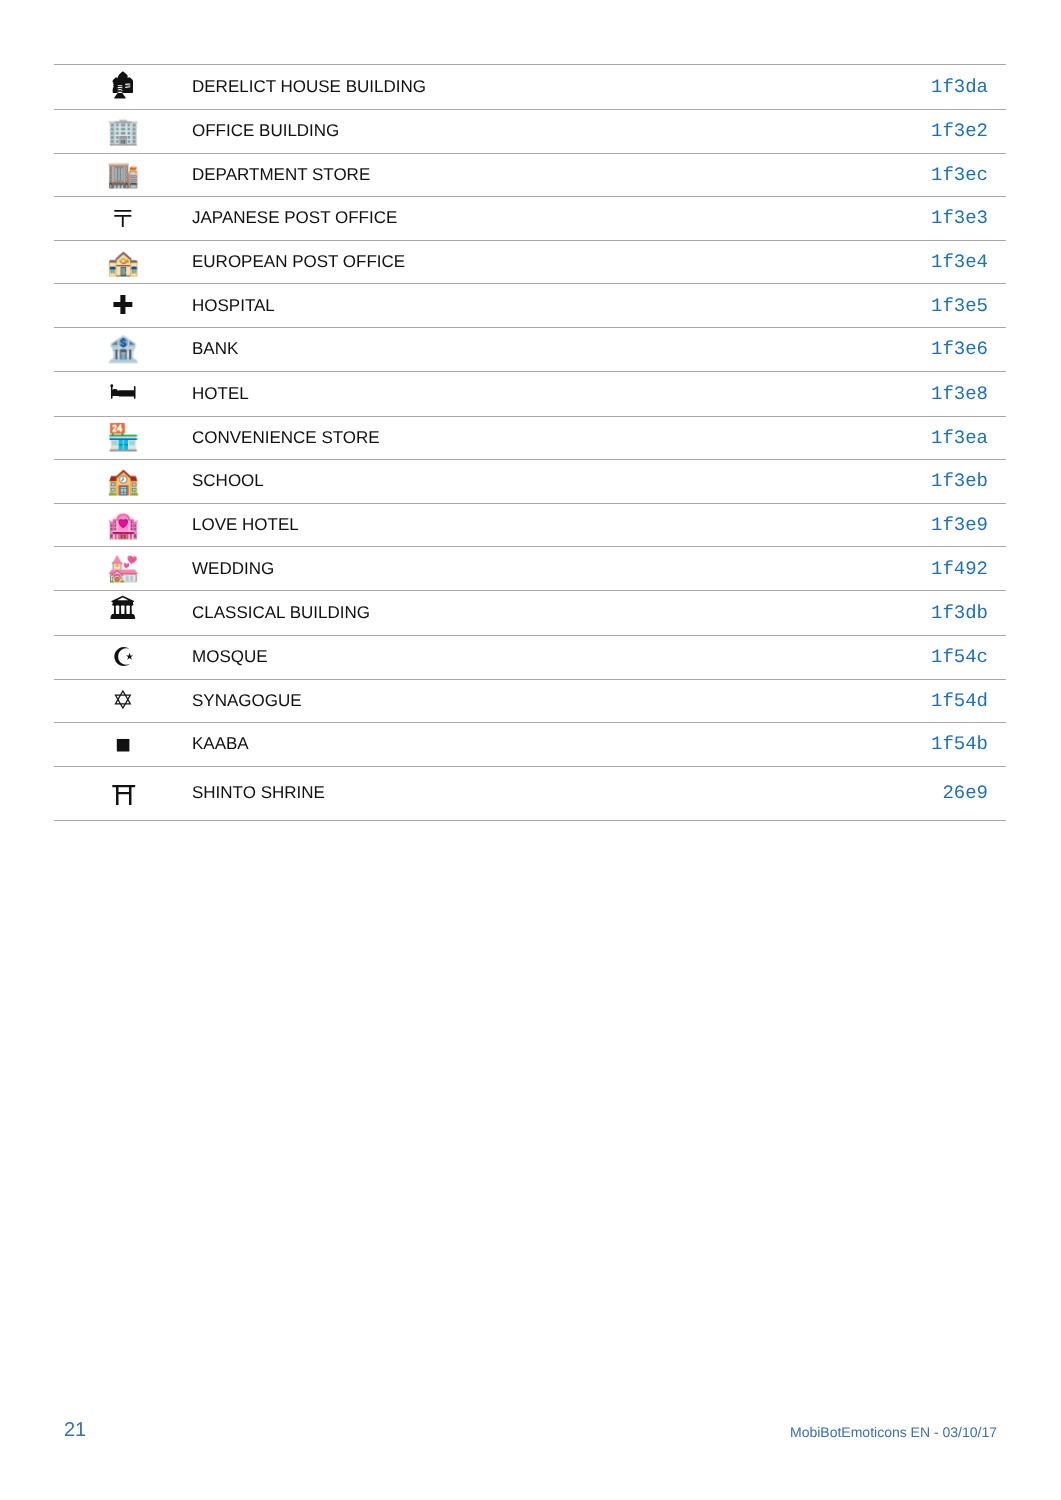| 🏚 | DERELICT HOUSE BUILDING | 1f3da |
| 🏢 | OFFICE BUILDING | 1f3e2 |
| 🏬 | DEPARTMENT STORE | 1f3ec |
| 〒 | JAPANESE POST OFFICE | 1f3e3 |
| 🏤 | EUROPEAN POST OFFICE | 1f3e4 |
| ✚ | HOSPITAL | 1f3e5 |
| 🏦 | BANK | 1f3e6 |
| 🛏 | HOTEL | 1f3e8 |
| 🏪 | CONVENIENCE STORE | 1f3ea |
| 🏫 | SCHOOL | 1f3eb |
| 🏩 | LOVE HOTEL | 1f3e9 |
| 💒 | WEDDING | 1f492 |
| 🏛 | CLASSICAL BUILDING | 1f3db |
| ☪ | MOSQUE | 1f54c |
| ✡ | SYNAGOGUE | 1f54d |
| ■ | KAABA | 1f54b |
| ⛩ | SHINTO SHRINE | 26e9 |
21 MobiBotEmoticons EN - 03/10/17